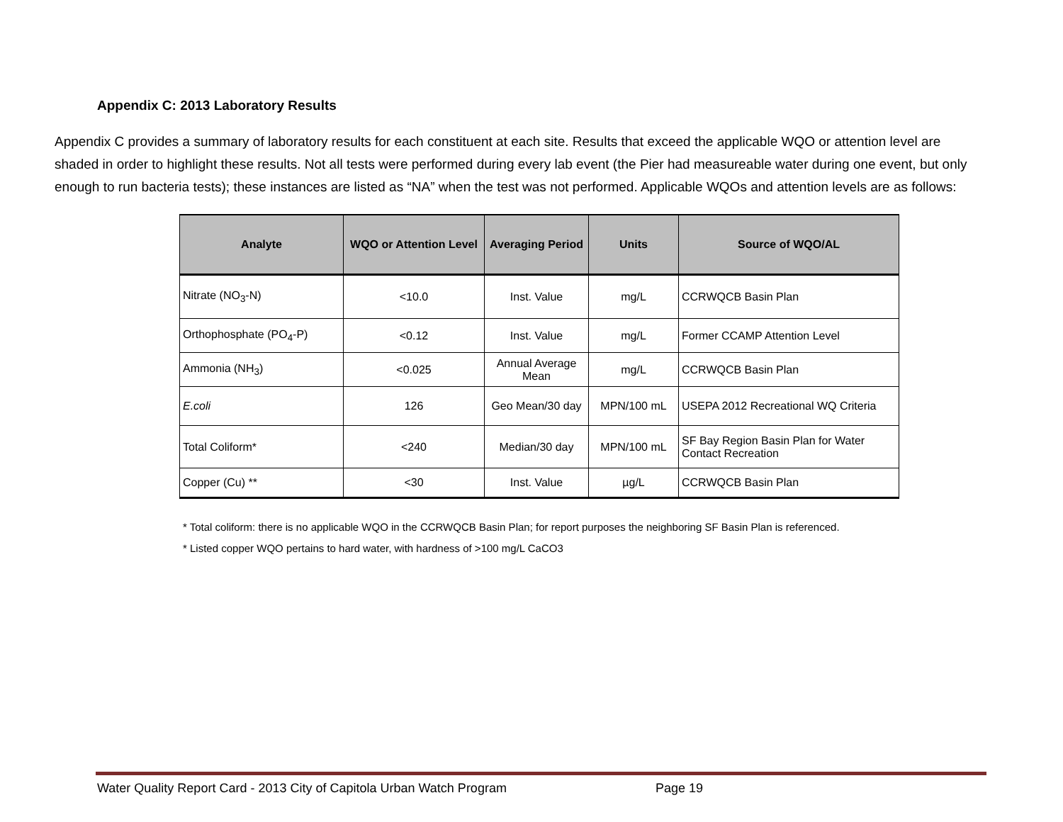Appendix C: 2013 Laboratory Results
Appendix C provides a summary of laboratory results for each constituent at each site. Results that exceed the applicable WQO or attention level are shaded in order to highlight these results. Not all tests were performed during every lab event (the Pier had measureable water during one event, but only enough to run bacteria tests); these instances are listed as “NA” when the test was not performed. Applicable WQOs and attention levels are as follows:
| Analyte | WQO or Attention Level | Averaging Period | Units | Source of WQO/AL |
| --- | --- | --- | --- | --- |
| Nitrate (NO<sub>3</sub>-N) | <10.0 | Inst. Value | mg/L | CCRWQCB Basin Plan |
| Orthophosphate (PO<sub>4</sub>-P) | <0.12 | Inst. Value | mg/L | Former CCAMP Attention Level |
| Ammonia (NH<sub>3</sub>) | <0.025 | Annual Average Mean | mg/L | CCRWQCB Basin Plan |
| E.coli | 126 | Geo Mean/30 day | MPN/100 mL | USEPA 2012 Recreational WQ Criteria |
| Total Coliform* | <240 | Median/30 day | MPN/100 mL | SF Bay Region Basin Plan for Water Contact Recreation |
| Copper (Cu) ** | <30 | Inst. Value | µg/L | CCRWQCB Basin Plan |
* Total coliform: there is no applicable WQO in the CCRWQCB Basin Plan; for report purposes the neighboring SF Basin Plan is referenced.
* Listed copper WQO pertains to hard water, with hardness of >100 mg/L CaCO3
Water Quality Report Card - 2013 City of Capitola Urban Watch Program Page 19